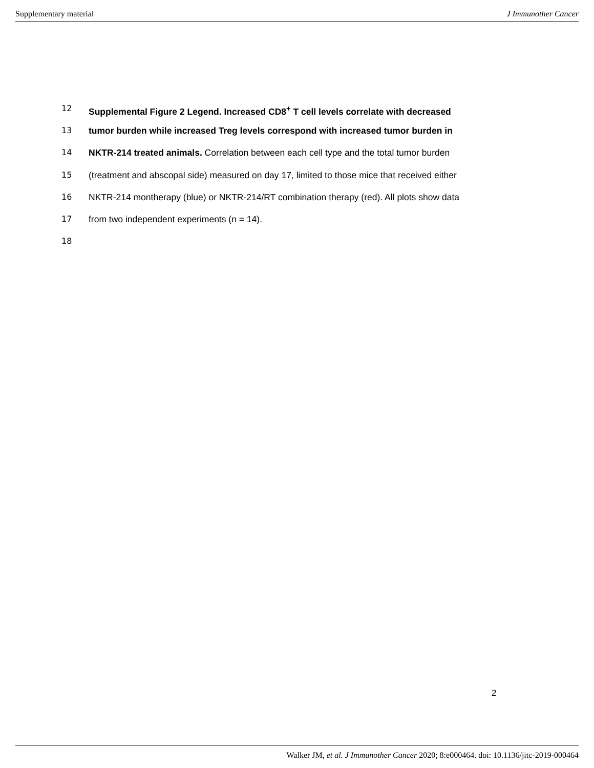Supplementary material J Immunother Cancer
12 Supplemental Figure 2 Legend. Increased CD8<sup>+</sup> T cell levels correlate with decreased
13 tumor burden while increased Treg levels correspond with increased tumor burden in
14 NKTR-214 treated animals. Correlation between each cell type and the total tumor burden
15 (treatment and abscopal side) measured on day 17, limited to those mice that received either
16 NKTR-214 montherapy (blue) or NKTR-214/RT combination therapy (red). All plots show data
17 from two independent experiments (n = 14).
18
2
Walker JM, et al. J Immunother Cancer 2020; 8:e000464. doi: 10.1136/jitc-2019-000464